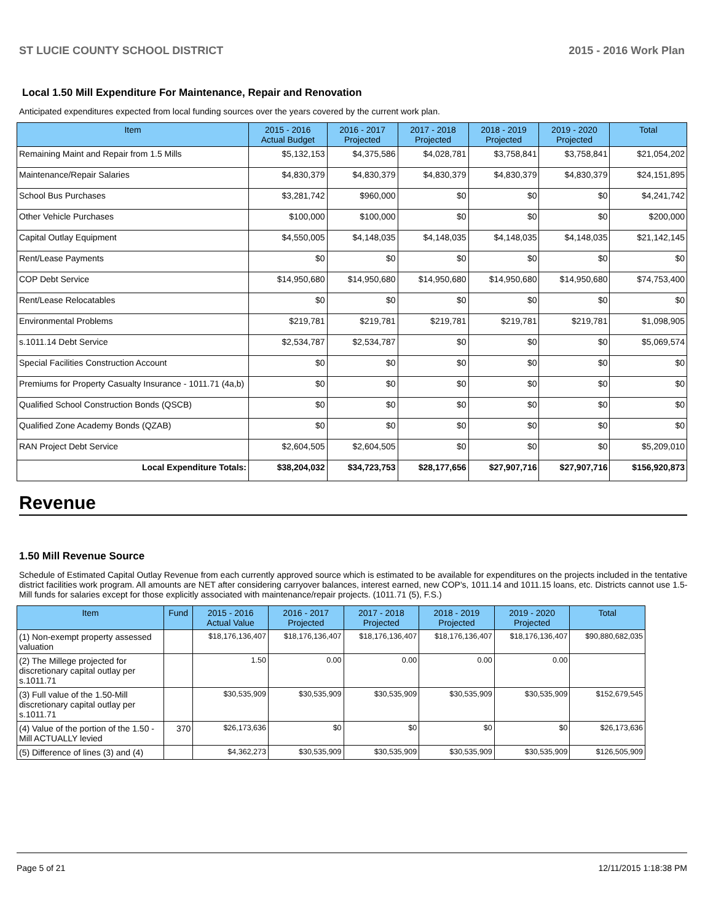ST LUCIE COUNTY SCHOOL DISTRICT 2015 - 2016 Work Plan
Local 1.50 Mill Expenditure For Maintenance, Repair and Renovation
Anticipated expenditures expected from local funding sources over the years covered by the current work plan.
| Item | 2015 - 2016 Actual Budget | 2016 - 2017 Projected | 2017 - 2018 Projected | 2018 - 2019 Projected | 2019 - 2020 Projected | Total |
| --- | --- | --- | --- | --- | --- | --- |
| Remaining Maint and Repair from 1.5 Mills | $5,132,153 | $4,375,586 | $4,028,781 | $3,758,841 | $3,758,841 | $21,054,202 |
| Maintenance/Repair Salaries | $4,830,379 | $4,830,379 | $4,830,379 | $4,830,379 | $4,830,379 | $24,151,895 |
| School Bus Purchases | $3,281,742 | $960,000 | $0 | $0 | $0 | $4,241,742 |
| Other Vehicle Purchases | $100,000 | $100,000 | $0 | $0 | $0 | $200,000 |
| Capital Outlay Equipment | $4,550,005 | $4,148,035 | $4,148,035 | $4,148,035 | $4,148,035 | $21,142,145 |
| Rent/Lease Payments | $0 | $0 | $0 | $0 | $0 | $0 |
| COP Debt Service | $14,950,680 | $14,950,680 | $14,950,680 | $14,950,680 | $14,950,680 | $74,753,400 |
| Rent/Lease Relocatables | $0 | $0 | $0 | $0 | $0 | $0 |
| Environmental Problems | $219,781 | $219,781 | $219,781 | $219,781 | $219,781 | $1,098,905 |
| s.1011.14 Debt Service | $2,534,787 | $2,534,787 | $0 | $0 | $0 | $5,069,574 |
| Special Facilities Construction Account | $0 | $0 | $0 | $0 | $0 | $0 |
| Premiums for Property Casualty Insurance - 1011.71 (4a,b) | $0 | $0 | $0 | $0 | $0 | $0 |
| Qualified School Construction Bonds (QSCB) | $0 | $0 | $0 | $0 | $0 | $0 |
| Qualified Zone Academy Bonds (QZAB) | $0 | $0 | $0 | $0 | $0 | $0 |
| RAN Project Debt Service | $2,604,505 | $2,604,505 | $0 | $0 | $0 | $5,209,010 |
| Local Expenditure Totals: | $38,204,032 | $34,723,753 | $28,177,656 | $27,907,716 | $27,907,716 | $156,920,873 |
Revenue
1.50 Mill Revenue Source
Schedule of Estimated Capital Outlay Revenue from each currently approved source which is estimated to be available for expenditures on the projects included in the tentative district facilities work program. All amounts are NET after considering carryover balances, interest earned, new COP's, 1011.14 and 1011.15 loans, etc. Districts cannot use 1.5-Mill funds for salaries except for those explicitly associated with maintenance/repair projects. (1011.71 (5), F.S.)
| Item | Fund | 2015 - 2016 Actual Value | 2016 - 2017 Projected | 2017 - 2018 Projected | 2018 - 2019 Projected | 2019 - 2020 Projected | Total |
| --- | --- | --- | --- | --- | --- | --- | --- |
| (1) Non-exempt property assessed valuation | | $18,176,136,407 | $18,176,136,407 | $18,176,136,407 | $18,176,136,407 | $18,176,136,407 | $90,880,682,035 |
| (2) The Millege projected for discretionary capital outlay per s.1011.71 | | 1.50 | 0.00 | 0.00 | 0.00 | 0.00 | |
| (3) Full value of the 1.50-Mill discretionary capital outlay per s.1011.71 | | $30,535,909 | $30,535,909 | $30,535,909 | $30,535,909 | $30,535,909 | $152,679,545 |
| (4) Value of the portion of the 1.50 -Mill ACTUALLY levied | 370 | $26,173,636 | $0 | $0 | $0 | $0 | $26,173,636 |
| (5) Difference of lines (3) and (4) | | $4,362,273 | $30,535,909 | $30,535,909 | $30,535,909 | $30,535,909 | $126,505,909 |
Page 5 of 21 12/11/2015 1:18:38 PM